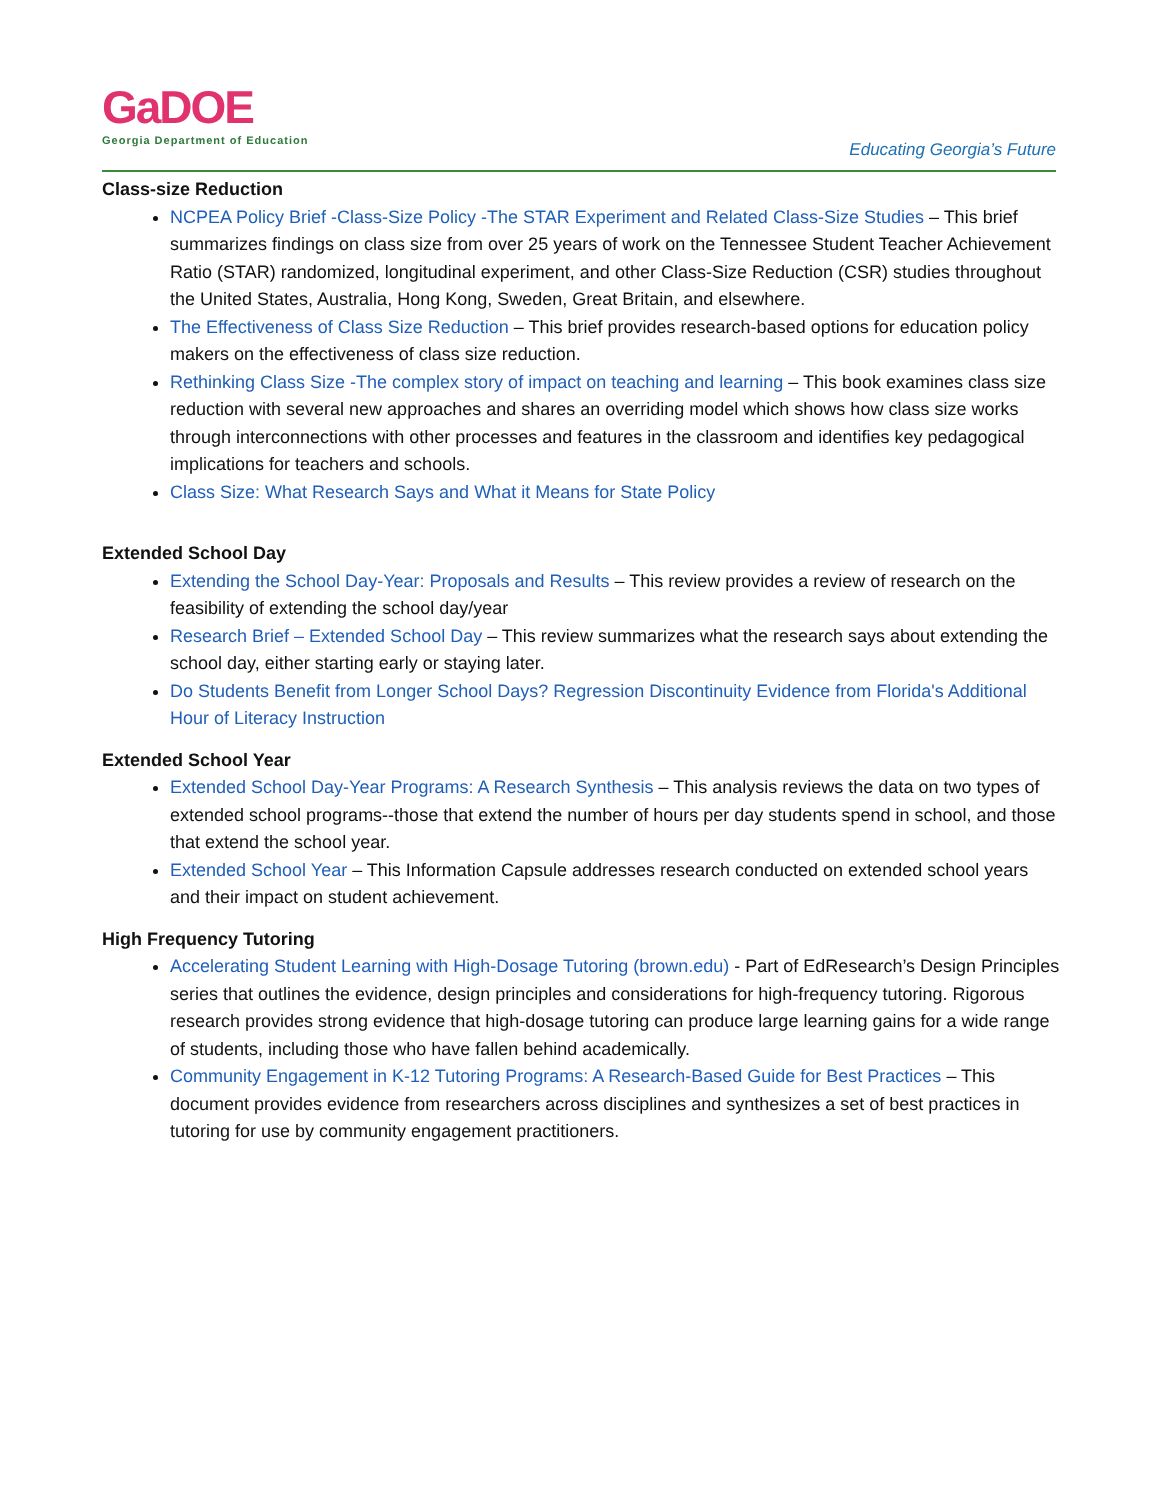GaDOE
Georgia Department of Education
Educating Georgia’s Future
Class-size Reduction
NCPEA Policy Brief -Class-Size Policy -The STAR Experiment and Related Class-Size Studies – This brief summarizes findings on class size from over 25 years of work on the Tennessee Student Teacher Achievement Ratio (STAR) randomized, longitudinal experiment, and other Class-Size Reduction (CSR) studies throughout the United States, Australia, Hong Kong, Sweden, Great Britain, and elsewhere.
The Effectiveness of Class Size Reduction – This brief provides research-based options for education policy makers on the effectiveness of class size reduction.
Rethinking Class Size -The complex story of impact on teaching and learning – This book examines class size reduction with several new approaches and shares an overriding model which shows how class size works through interconnections with other processes and features in the classroom and identifies key pedagogical implications for teachers and schools.
Class Size: What Research Says and What it Means for State Policy
Extended School Day
Extending the School Day-Year: Proposals and Results – This review provides a review of research on the feasibility of extending the school day/year
Research Brief – Extended School Day – This review summarizes what the research says about extending the school day, either starting early or staying later.
Do Students Benefit from Longer School Days? Regression Discontinuity Evidence from Florida's Additional Hour of Literacy Instruction
Extended School Year
Extended School Day-Year Programs: A Research Synthesis – This analysis reviews the data on two types of extended school programs--those that extend the number of hours per day students spend in school, and those that extend the school year.
Extended School Year – This Information Capsule addresses research conducted on extended school years and their impact on student achievement.
High Frequency Tutoring
Accelerating Student Learning with High-Dosage Tutoring (brown.edu) - Part of EdResearch’s Design Principles series that outlines the evidence, design principles and considerations for high-frequency tutoring. Rigorous research provides strong evidence that high-dosage tutoring can produce large learning gains for a wide range of students, including those who have fallen behind academically.
Community Engagement in K-12 Tutoring Programs: A Research-Based Guide for Best Practices – This document provides evidence from researchers across disciplines and synthesizes a set of best practices in tutoring for use by community engagement practitioners.